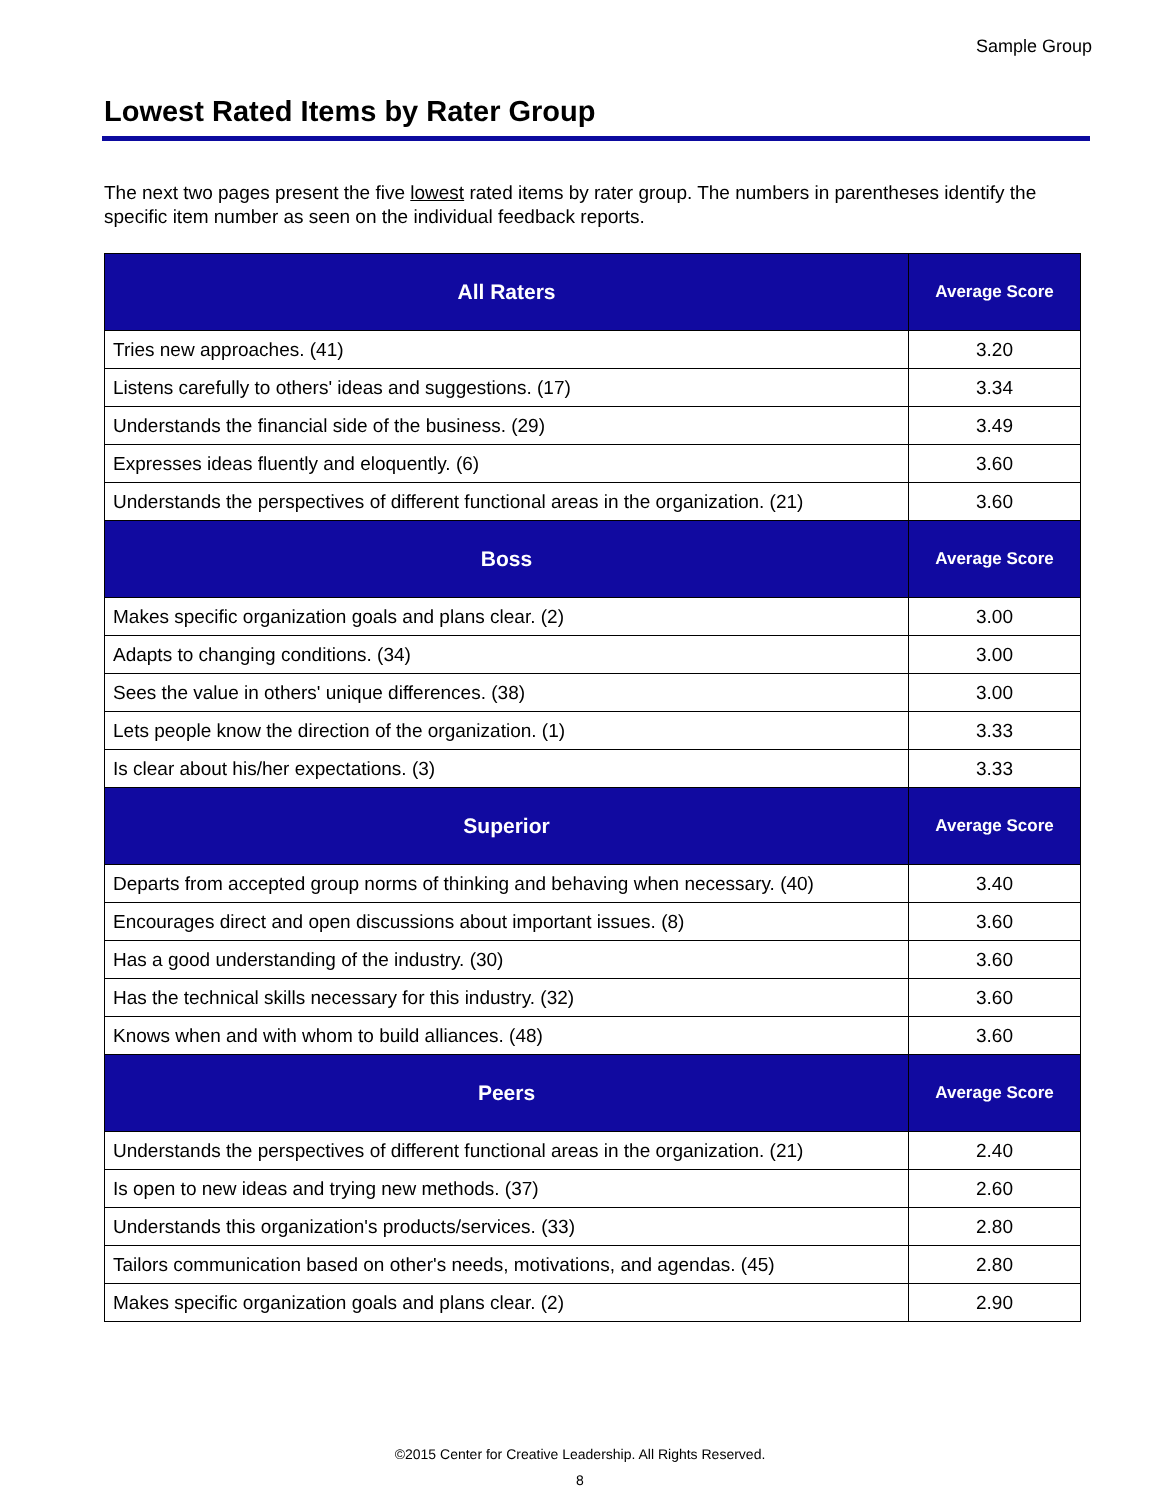Sample Group
Lowest Rated Items by Rater Group
The next two pages present the five lowest rated items by rater group. The numbers in parentheses identify the specific item number as seen on the individual feedback reports.
| All Raters | Average Score |
| --- | --- |
| Tries new approaches. (41) | 3.20 |
| Listens carefully to others' ideas and suggestions. (17) | 3.34 |
| Understands the financial side of the business. (29) | 3.49 |
| Expresses ideas fluently and eloquently. (6) | 3.60 |
| Understands the perspectives of different functional areas in the organization. (21) | 3.60 |
| Boss | Average Score |
| Makes specific organization goals and plans clear. (2) | 3.00 |
| Adapts to changing conditions. (34) | 3.00 |
| Sees the value in others' unique differences. (38) | 3.00 |
| Lets people know the direction of the organization. (1) | 3.33 |
| Is clear about his/her expectations. (3) | 3.33 |
| Superior | Average Score |
| Departs from accepted group norms of thinking and behaving when necessary. (40) | 3.40 |
| Encourages direct and open discussions about important issues. (8) | 3.60 |
| Has a good understanding of the industry. (30) | 3.60 |
| Has the technical skills necessary for this industry. (32) | 3.60 |
| Knows when and with whom to build alliances. (48) | 3.60 |
| Peers | Average Score |
| Understands the perspectives of different functional areas in the organization. (21) | 2.40 |
| Is open to new ideas and trying new methods. (37) | 2.60 |
| Understands this organization's products/services. (33) | 2.80 |
| Tailors communication based on other's needs, motivations, and agendas. (45) | 2.80 |
| Makes specific organization goals and plans clear. (2) | 2.90 |
©2015 Center for Creative Leadership. All Rights Reserved.
8